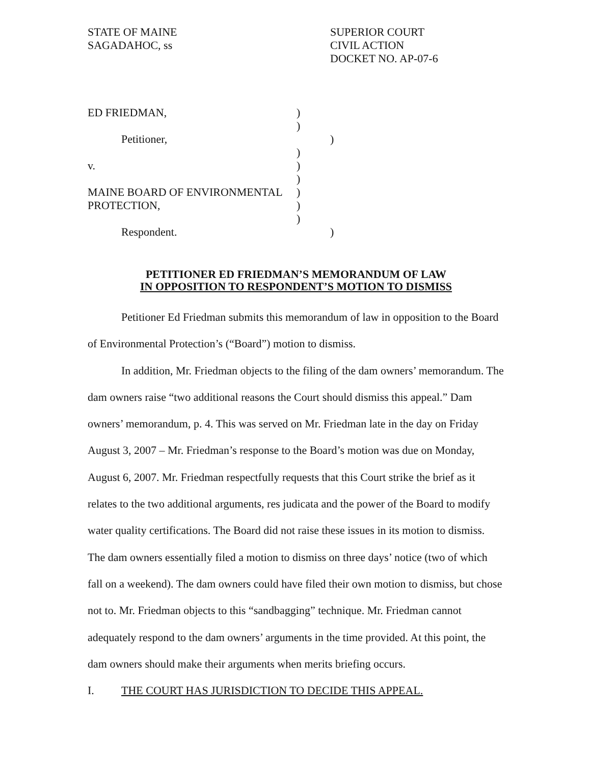STATE OF MAINE
SAGADAHOC, ss
SUPERIOR COURT
CIVIL ACTION
DOCKET NO. AP-07-6
ED FRIEDMAN, )
)
Petitioner, )
)
v. )
)
MAINE BOARD OF ENVIRONMENTAL )
PROTECTION, )
)
Respondent. )
PETITIONER ED FRIEDMAN’S MEMORANDUM OF LAW
IN OPPOSITION TO RESPONDENT’S MOTION TO DISMISS
Petitioner Ed Friedman submits this memorandum of law in opposition to the Board of Environmental Protection’s (“Board”) motion to dismiss.
In addition, Mr. Friedman objects to the filing of the dam owners’ memorandum. The dam owners raise “two additional reasons the Court should dismiss this appeal.” Dam owners’ memorandum, p. 4. This was served on Mr. Friedman late in the day on Friday August 3, 2007 – Mr. Friedman’s response to the Board’s motion was due on Monday, August 6, 2007. Mr. Friedman respectfully requests that this Court strike the brief as it relates to the two additional arguments, res judicata and the power of the Board to modify water quality certifications. The Board did not raise these issues in its motion to dismiss. The dam owners essentially filed a motion to dismiss on three days’ notice (two of which fall on a weekend). The dam owners could have filed their own motion to dismiss, but chose not to. Mr. Friedman objects to this “sandbagging” technique. Mr. Friedman cannot adequately respond to the dam owners’ arguments in the time provided. At this point, the dam owners should make their arguments when merits briefing occurs.
I. THE COURT HAS JURISDICTION TO DECIDE THIS APPEAL.